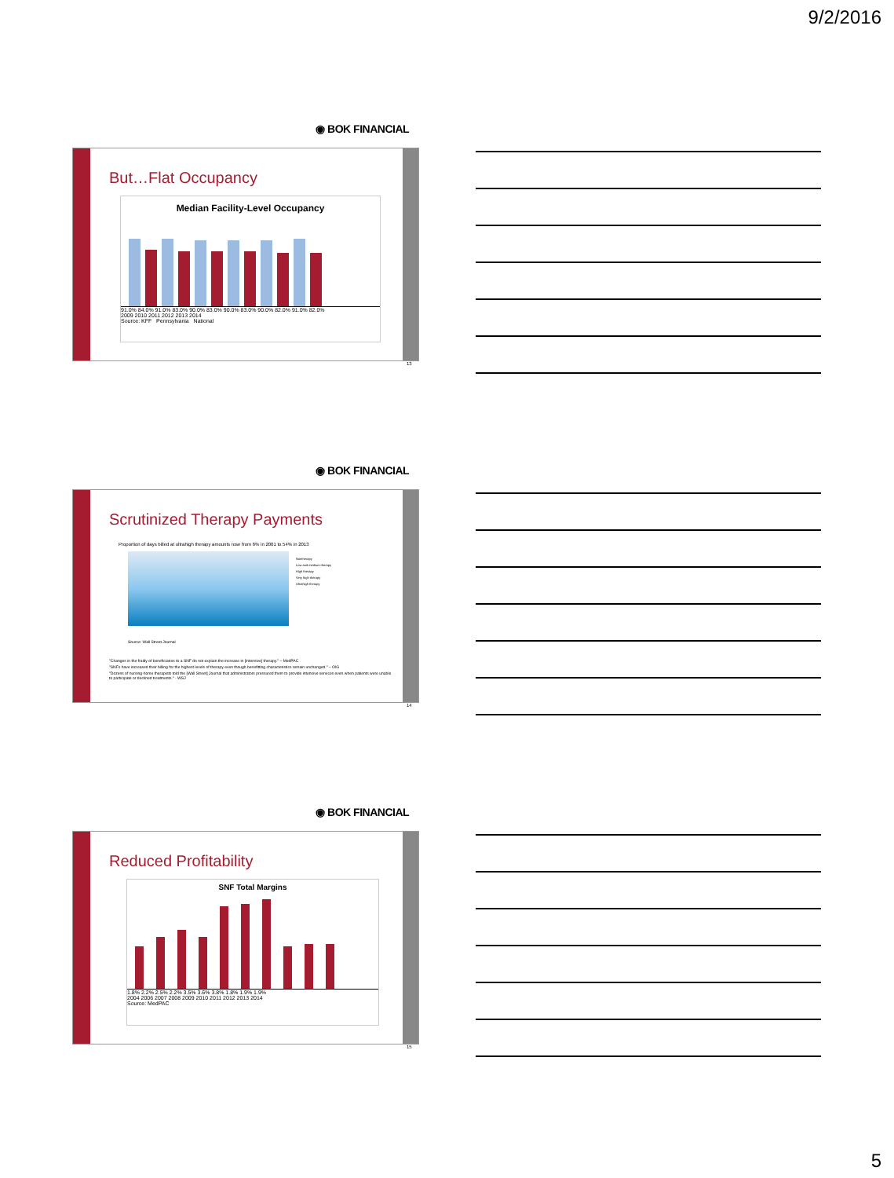9/2/2016
◉ BOK FINANCIAL
But…Flat Occupancy
Median Facility-Level Occupancy
91.0% 84.0% 91.0% 83.0% 90.0% 83.0% 90.0% 83.0% 90.0% 82.0% 91.0% 82.0%
2009 2010 2011 2012 2013 2014
Source: KFF Pennsylvania National
13
◉ BOK FINANCIAL
Scrutinized Therapy Payments
Proportion of days billed at ultrahigh therapy amounts rose from 6% in 2001 to 54% in 2013
Nontherapy
Low and medium therapy
High therapy
Very high therapy
Ultrahigh therapy
Source: Wall Street Journal
"Changes in the frailty of beneficiaries to a SNF do not explain the increase in [intensive] therapy." – MedPAC
"SNFs have increased their billing for the highest levels of therapy even though benefitting characteristics remain unchanged." – OIG
"Dozens of nursing-home therapists told the [Wall Street] Journal that administrators pressured them to provide intensive services even when patients were unable to participate or declined treatments." - WSJ
14
◉ BOK FINANCIAL
Reduced Profitability
SNF Total Margins
1.8% 2.2% 2.5% 2.2% 3.5% 3.6% 3.8% 1.8% 1.9% 1.9%
2004 2006 2007 2008 2009 2010 2011 2012 2013 2014
Source: MedPAC
15
5